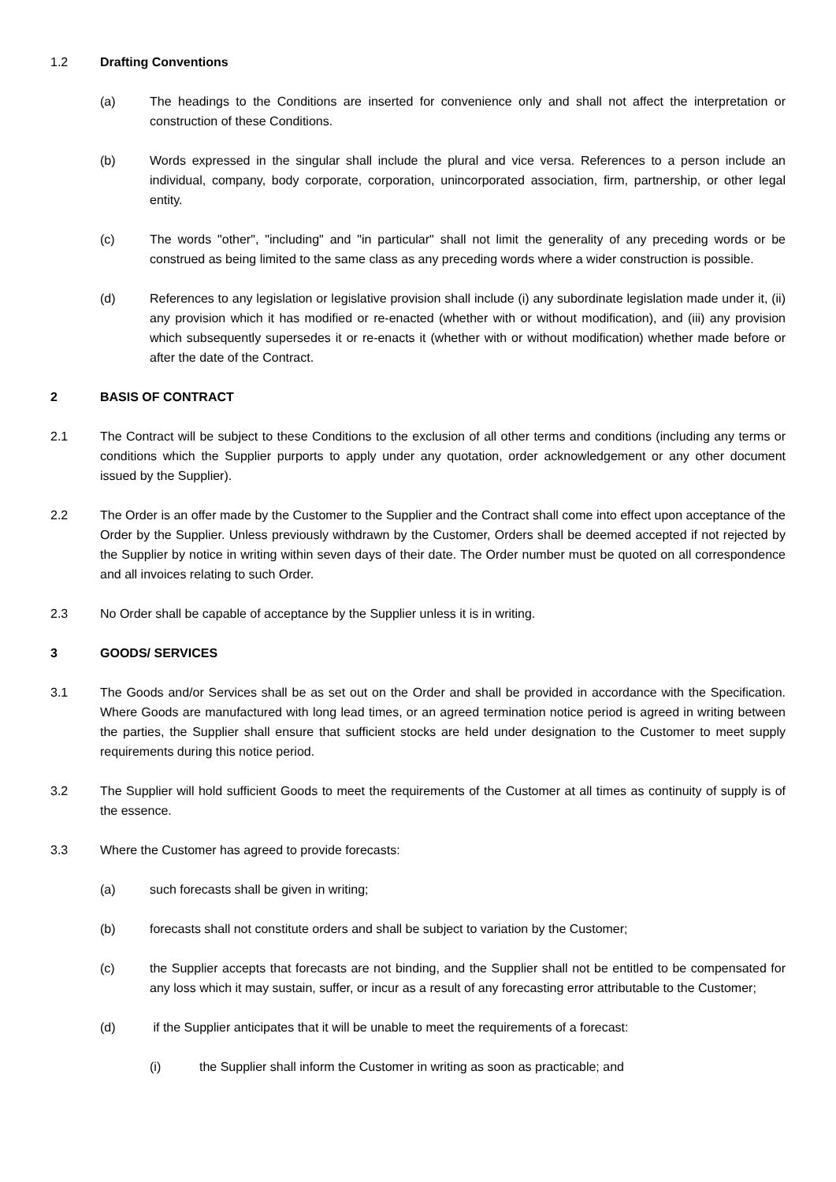1.2 Drafting Conventions
(a) The headings to the Conditions are inserted for convenience only and shall not affect the interpretation or construction of these Conditions.
(b) Words expressed in the singular shall include the plural and vice versa. References to a person include an individual, company, body corporate, corporation, unincorporated association, firm, partnership, or other legal entity.
(c) The words "other", "including" and "in particular" shall not limit the generality of any preceding words or be construed as being limited to the same class as any preceding words where a wider construction is possible.
(d) References to any legislation or legislative provision shall include (i) any subordinate legislation made under it, (ii) any provision which it has modified or re-enacted (whether with or without modification), and (iii) any provision which subsequently supersedes it or re-enacts it (whether with or without modification) whether made before or after the date of the Contract.
2 BASIS OF CONTRACT
2.1 The Contract will be subject to these Conditions to the exclusion of all other terms and conditions (including any terms or conditions which the Supplier purports to apply under any quotation, order acknowledgement or any other document issued by the Supplier).
2.2 The Order is an offer made by the Customer to the Supplier and the Contract shall come into effect upon acceptance of the Order by the Supplier. Unless previously withdrawn by the Customer, Orders shall be deemed accepted if not rejected by the Supplier by notice in writing within seven days of their date. The Order number must be quoted on all correspondence and all invoices relating to such Order.
2.3 No Order shall be capable of acceptance by the Supplier unless it is in writing.
3 GOODS/ SERVICES
3.1 The Goods and/or Services shall be as set out on the Order and shall be provided in accordance with the Specification. Where Goods are manufactured with long lead times, or an agreed termination notice period is agreed in writing between the parties, the Supplier shall ensure that sufficient stocks are held under designation to the Customer to meet supply requirements during this notice period.
3.2 The Supplier will hold sufficient Goods to meet the requirements of the Customer at all times as continuity of supply is of the essence.
3.3 Where the Customer has agreed to provide forecasts:
(a) such forecasts shall be given in writing;
(b) forecasts shall not constitute orders and shall be subject to variation by the Customer;
(c) the Supplier accepts that forecasts are not binding, and the Supplier shall not be entitled to be compensated for any loss which it may sustain, suffer, or incur as a result of any forecasting error attributable to the Customer;
(d) if the Supplier anticipates that it will be unable to meet the requirements of a forecast:
(i) the Supplier shall inform the Customer in writing as soon as practicable; and